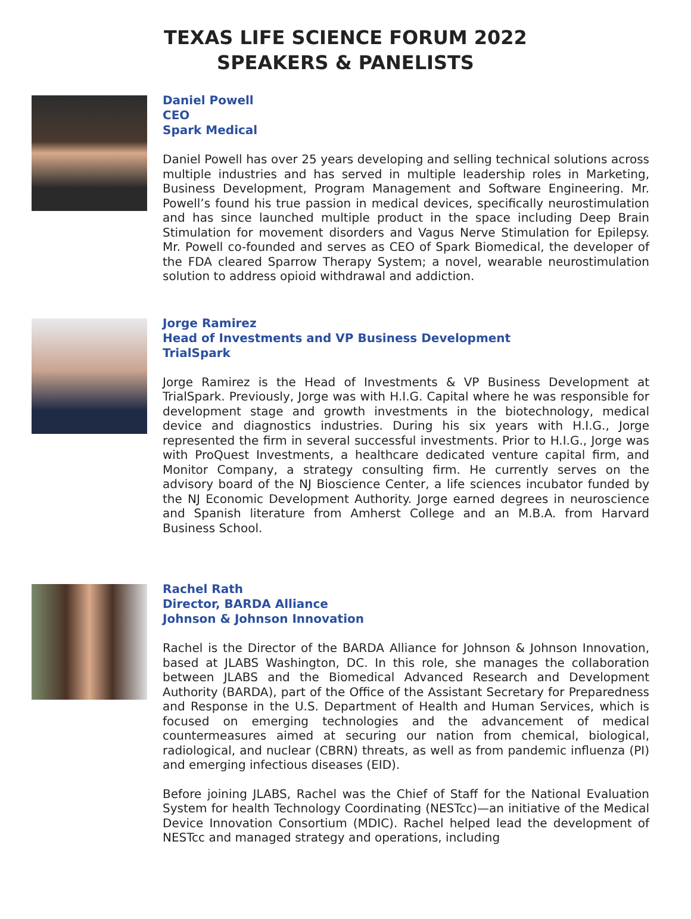TEXAS LIFE SCIENCE FORUM 2022
SPEAKERS & PANELISTS
Daniel Powell
CEO
Spark Medical
Daniel Powell has over 25 years developing and selling technical solutions across multiple industries and has served in multiple leadership roles in Marketing, Business Development, Program Management and Software Engineering. Mr. Powell’s found his true passion in medical devices, specifically neurostimulation and has since launched multiple product in the space including Deep Brain Stimulation for movement disorders and Vagus Nerve Stimulation for Epilepsy. Mr. Powell co-founded and serves as CEO of Spark Biomedical, the developer of the FDA cleared Sparrow Therapy System; a novel, wearable neurostimulation solution to address opioid withdrawal and addiction.
Jorge Ramirez
Head of Investments and VP Business Development
TrialSpark
Jorge Ramirez is the Head of Investments & VP Business Development at TrialSpark. Previously, Jorge was with H.I.G. Capital where he was responsible for development stage and growth investments in the biotechnology, medical device and diagnostics industries. During his six years with H.I.G., Jorge represented the firm in several successful investments. Prior to H.I.G., Jorge was with ProQuest Investments, a healthcare dedicated venture capital firm, and Monitor Company, a strategy consulting firm. He currently serves on the advisory board of the NJ Bioscience Center, a life sciences incubator funded by the NJ Economic Development Authority. Jorge earned degrees in neuroscience and Spanish literature from Amherst College and an M.B.A. from Harvard Business School.
Rachel Rath
Director, BARDA Alliance
Johnson & Johnson Innovation
Rachel is the Director of the BARDA Alliance for Johnson & Johnson Innovation, based at JLABS Washington, DC. In this role, she manages the collaboration between JLABS and the Biomedical Advanced Research and Development Authority (BARDA), part of the Office of the Assistant Secretary for Preparedness and Response in the U.S. Department of Health and Human Services, which is focused on emerging technologies and the advancement of medical countermeasures aimed at securing our nation from chemical, biological, radiological, and nuclear (CBRN) threats, as well as from pandemic influenza (PI) and emerging infectious diseases (EID).
Before joining JLABS, Rachel was the Chief of Staff for the National Evaluation System for health Technology Coordinating (NESTcc)—an initiative of the Medical Device Innovation Consortium (MDIC). Rachel helped lead the development of NESTcc and managed strategy and operations, including